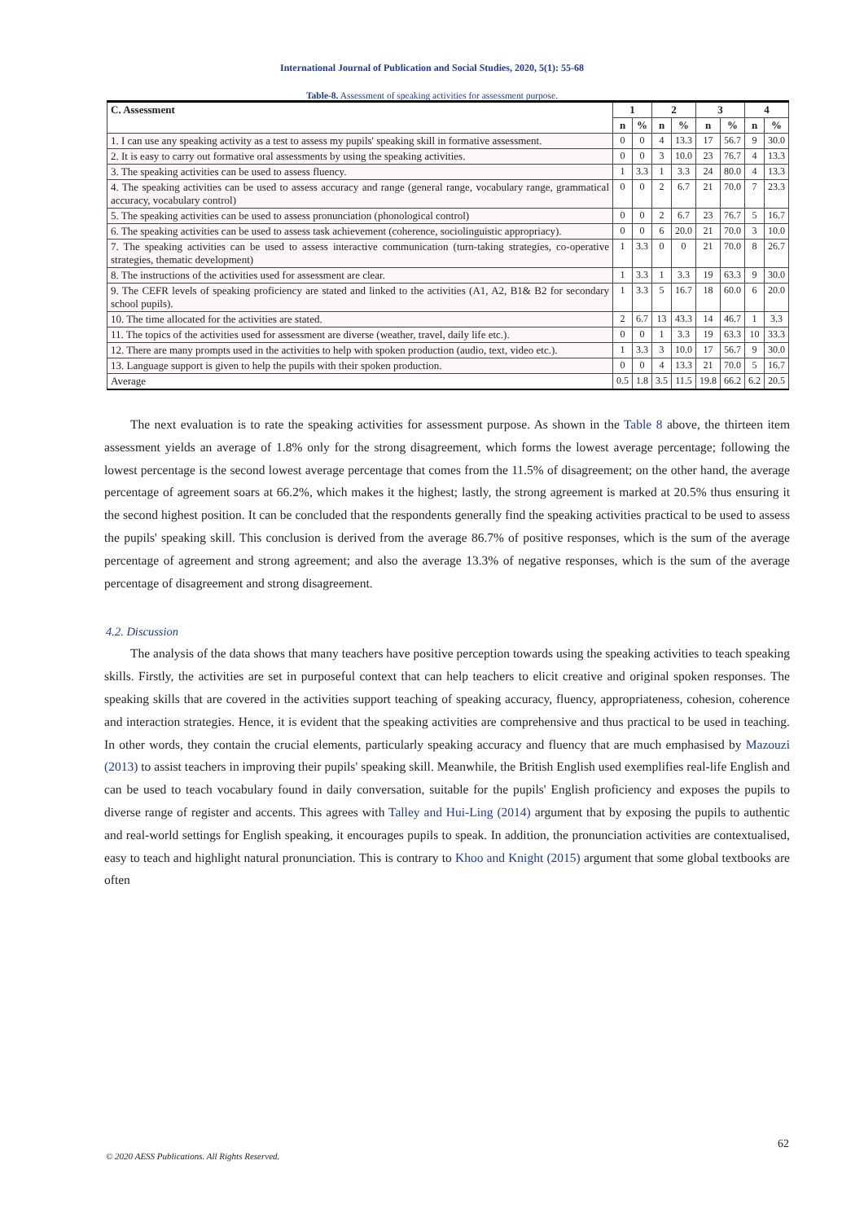International Journal of Publication and Social Studies, 2020, 5(1): 55-68
Table-8. Assessment of speaking activities for assessment purpose.
| C. Assessment | 1 | | 2 | | 3 | | 4 | |
| --- | --- | --- | --- | --- | --- | --- | --- | --- |
| | n | % | n | % | n | % | n | % |
| 1. I can use any speaking activity as a test to assess my pupils' speaking skill in formative assessment. | 0 | 0 | 4 | 13.3 | 17 | 56.7 | 9 | 30.0 |
| 2. It is easy to carry out formative oral assessments by using the speaking activities. | 0 | 0 | 3 | 10.0 | 23 | 76.7 | 4 | 13.3 |
| 3. The speaking activities can be used to assess fluency. | 1 | 3.3 | 1 | 3.3 | 24 | 80.0 | 4 | 13.3 |
| 4. The speaking activities can be used to assess accuracy and range (general range, vocabulary range, grammatical accuracy, vocabulary control) | 0 | 0 | 2 | 6.7 | 21 | 70.0 | 7 | 23.3 |
| 5. The speaking activities can be used to assess pronunciation (phonological control) | 0 | 0 | 2 | 6.7 | 23 | 76.7 | 5 | 16.7 |
| 6. The speaking activities can be used to assess task achievement (coherence, sociolinguistic appropriacy). | 0 | 0 | 6 | 20.0 | 21 | 70.0 | 3 | 10.0 |
| 7. The speaking activities can be used to assess interactive communication (turn-taking strategies, co-operative strategies, thematic development) | 1 | 3.3 | 0 | 0 | 21 | 70.0 | 8 | 26.7 |
| 8. The instructions of the activities used for assessment are clear. | 1 | 3.3 | 1 | 3.3 | 19 | 63.3 | 9 | 30.0 |
| 9. The CEFR levels of speaking proficiency are stated and linked to the activities (A1, A2, B1& B2 for secondary school pupils). | 1 | 3.3 | 5 | 16.7 | 18 | 60.0 | 6 | 20.0 |
| 10. The time allocated for the activities are stated. | 2 | 6.7 | 13 | 43.3 | 14 | 46.7 | 1 | 3.3 |
| 11. The topics of the activities used for assessment are diverse (weather, travel, daily life etc.). | 0 | 0 | 1 | 3.3 | 19 | 63.3 | 10 | 33.3 |
| 12. There are many prompts used in the activities to help with spoken production (audio, text, video etc.). | 1 | 3.3 | 3 | 10.0 | 17 | 56.7 | 9 | 30.0 |
| 13. Language support is given to help the pupils with their spoken production. | 0 | 0 | 4 | 13.3 | 21 | 70.0 | 5 | 16.7 |
| Average | 0.5 | 1.8 | 3.5 | 11.5 | 19.8 | 66.2 | 6.2 | 20.5 |
The next evaluation is to rate the speaking activities for assessment purpose. As shown in the Table 8 above, the thirteen item assessment yields an average of 1.8% only for the strong disagreement, which forms the lowest average percentage; following the lowest percentage is the second lowest average percentage that comes from the 11.5% of disagreement; on the other hand, the average percentage of agreement soars at 66.2%, which makes it the highest; lastly, the strong agreement is marked at 20.5% thus ensuring it the second highest position. It can be concluded that the respondents generally find the speaking activities practical to be used to assess the pupils' speaking skill. This conclusion is derived from the average 86.7% of positive responses, which is the sum of the average percentage of agreement and strong agreement; and also the average 13.3% of negative responses, which is the sum of the average percentage of disagreement and strong disagreement.
4.2. Discussion
The analysis of the data shows that many teachers have positive perception towards using the speaking activities to teach speaking skills. Firstly, the activities are set in purposeful context that can help teachers to elicit creative and original spoken responses. The speaking skills that are covered in the activities support teaching of speaking accuracy, fluency, appropriateness, cohesion, coherence and interaction strategies. Hence, it is evident that the speaking activities are comprehensive and thus practical to be used in teaching. In other words, they contain the crucial elements, particularly speaking accuracy and fluency that are much emphasised by Mazouzi (2013) to assist teachers in improving their pupils' speaking skill. Meanwhile, the British English used exemplifies real-life English and can be used to teach vocabulary found in daily conversation, suitable for the pupils' English proficiency and exposes the pupils to diverse range of register and accents. This agrees with Talley and Hui-Ling (2014) argument that by exposing the pupils to authentic and real-world settings for English speaking, it encourages pupils to speak. In addition, the pronunciation activities are contextualised, easy to teach and highlight natural pronunciation. This is contrary to Khoo and Knight (2015) argument that some global textbooks are often
62
© 2020 AESS Publications. All Rights Reserved.